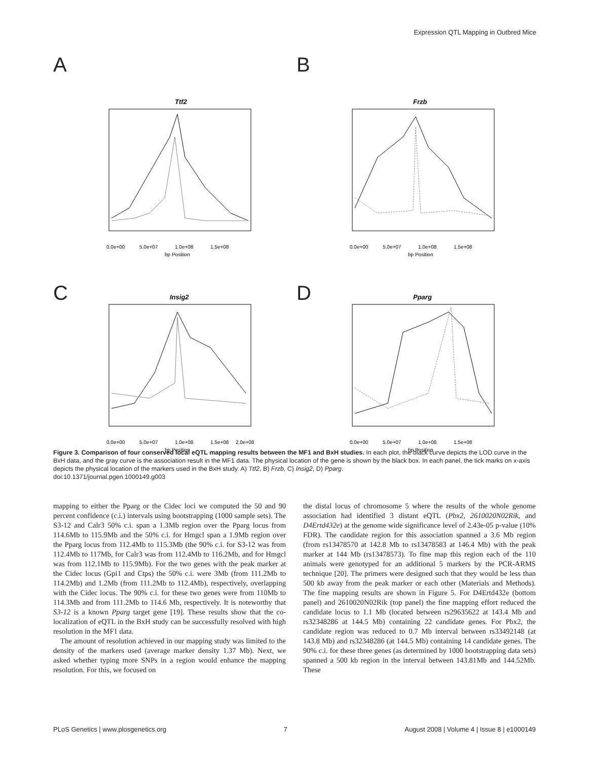Expression QTL Mapping in Outbred Mice
A
Ttf2
0.0e+00
5.0e+07
1.0e+08
1.5e+08
bp Position
B
Frzb
0.0e+00
5.0e+07
1.0e+08
1.5e+08
bp Position
C
Insig2
0.0e+00
5.0e+07
1.0e+08
1.5e+08
2.0e+08
bp Position
D
Pparg
0.0e+00
5.0e+07
1.0e+08
1.5e+08
bp Position
Figure 3. Comparison of four conserved local eQTL mapping results between the MF1 and BxH studies. In each plot, the black curve depicts the LOD curve in the BxH data, and the gray curve is the association result in the MF1 data. The physical location of the gene is shown by the black box. In each panel, the tick marks on x-axis depicts the physical location of the markers used in the BxH study. A) Ttf2, B) Frzb, C) Insig2, D) Pparg.
doi:10.1371/journal.pgen.1000149.g003
mapping to either the Pparg or the Cidec loci we computed the 50 and 90 percent confidence (c.i.) intervals using bootstrapping (1000 sample sets). The S3-12 and Calr3 50% c.i. span a 1.3Mb region over the Pparg locus from 114.6Mb to 115.9Mb and the 50% c.i. for Hmgcl span a 1.9Mb region over the Pparg locus from 112.4Mb to 115.3Mb (the 90% c.i. for S3-12 was from 112.4Mb to 117Mb, for Calr3 was from 112.4Mb to 116.2Mb, and for Hmgcl was from 112.1Mb to 115.9Mb). For the two genes with the peak marker at the Cidec locus (Gpi1 and Ctps) the 50% c.i. were 3Mb (from 111.2Mb to 114.2Mb) and 1.2Mb (from 111.2Mb to 112.4Mb), respectively, overlapping with the Cidec locus. The 90% c.i. for these two genes were from 110Mb to 114.3Mb and from 111.2Mb to 114.6 Mb, respectively. It is noteworthy that S3-12 is a known Pparg target gene [19]. These results show that the co-localization of eQTL in the BxH study can be successfully resolved with high resolution in the MF1 data.
The amount of resolution achieved in our mapping study was limited to the density of the markers used (average marker density 1.37 Mb). Next, we asked whether typing more SNPs in a region would enhance the mapping resolution. For this, we focused on
the distal locus of chromosome 5 where the results of the whole genome association had identified 3 distant eQTL (Pbx2, 2610020N02Rik, and D4Ertd432e) at the genome wide significance level of 2.43e-05 p-value (10% FDR). The candidate region for this association spanned a 3.6 Mb region (from rs13478570 at 142.8 Mb to rs13478583 at 146.4 Mb) with the peak marker at 144 Mb (rs13478573). To fine map this region each of the 110 animals were genotyped for an additional 5 markers by the PCR-ARMS technique [20]. The primers were designed such that they would be less than 500 kb away from the peak marker or each other (Materials and Methods). The fine mapping results are shown in Figure 5. For D4Ertd432e (bottom panel) and 2610020N02Rik (top panel) the fine mapping effort reduced the candidate locus to 1.1 Mb (located between rs29635622 at 143.4 Mb and rs32348286 at 144.5 Mb) containing 22 candidate genes. For Pbx2, the candidate region was reduced to 0.7 Mb interval between rs33492148 (at 143.8 Mb) and rs32348286 (at 144.5 Mb) containing 14 candidate genes. The 90% c.i. for these three genes (as determined by 1000 bootstrapping data sets) spanned a 500 kb region in the interval between 143.81Mb and 144.52Mb. These
PLoS Genetics | www.plosgenetics.org 7 August 2008 | Volume 4 | Issue 8 | e1000149